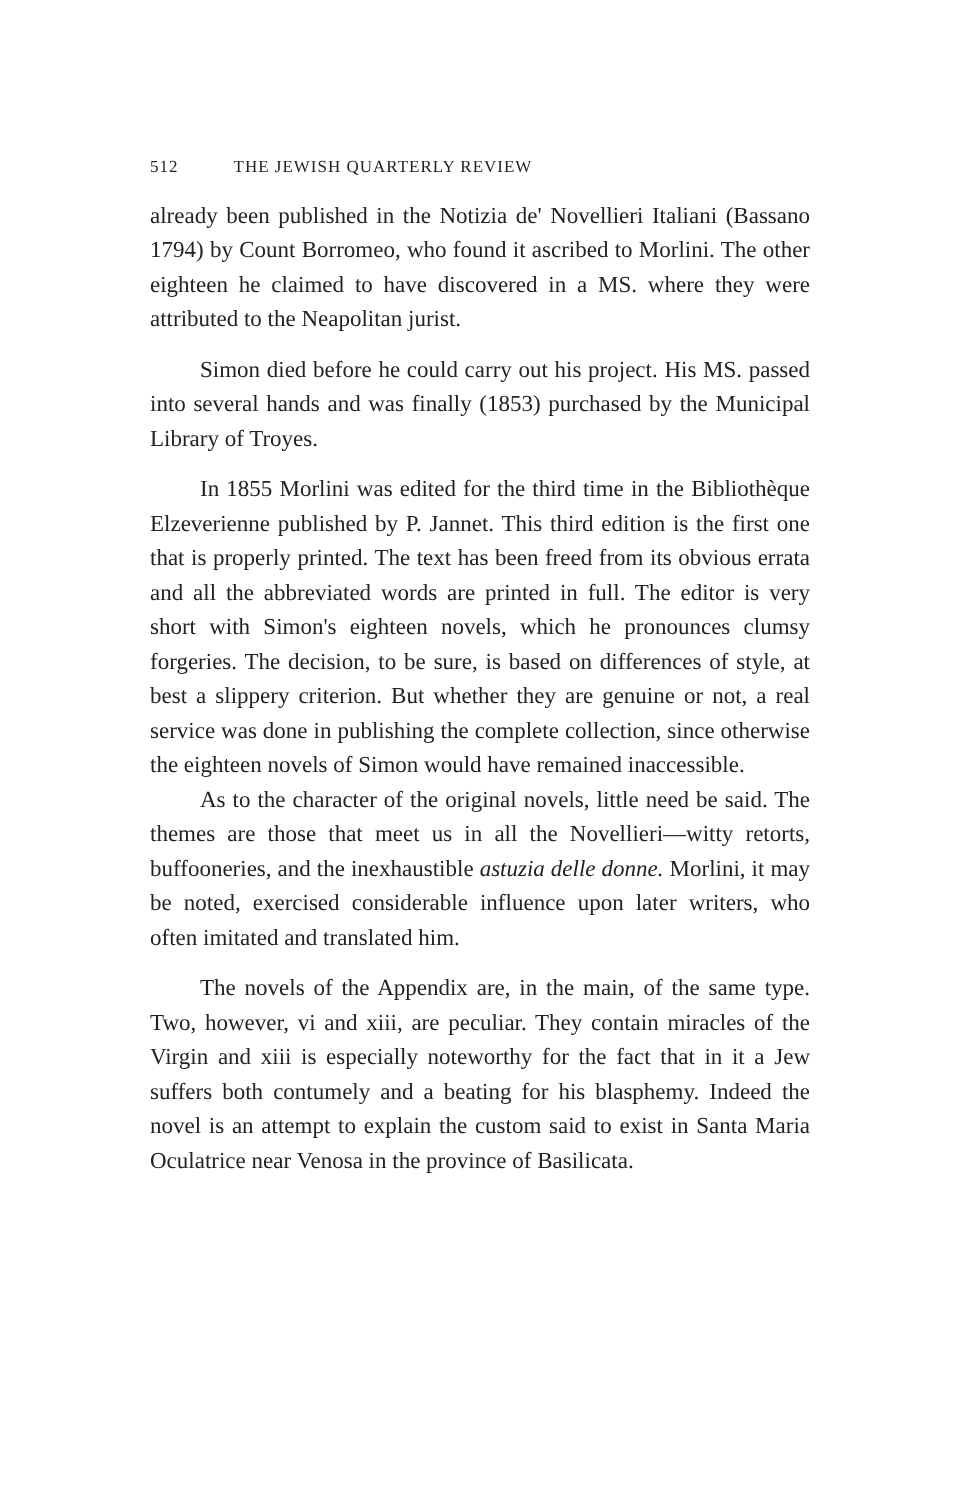512 THE JEWISH QUARTERLY REVIEW
already been published in the Notizia de' Novellieri Italiani (Bassano 1794) by Count Borromeo, who found it ascribed to Morlini. The other eighteen he claimed to have discovered in a MS. where they were attributed to the Neapolitan jurist.
Simon died before he could carry out his project. His MS. passed into several hands and was finally (1853) purchased by the Municipal Library of Troyes.
In 1855 Morlini was edited for the third time in the Bibliothèque Elzeverienne published by P. Jannet. This third edition is the first one that is properly printed. The text has been freed from its obvious errata and all the abbreviated words are printed in full. The editor is very short with Simon's eighteen novels, which he pronounces clumsy forgeries. The decision, to be sure, is based on differences of style, at best a slippery criterion. But whether they are genuine or not, a real service was done in publishing the complete collection, since otherwise the eighteen novels of Simon would have remained inaccessible.
As to the character of the original novels, little need be said. The themes are those that meet us in all the Novellieri—witty retorts, buffooneries, and the inexhaustible astuzia delle donne. Morlini, it may be noted, exercised considerable influence upon later writers, who often imitated and translated him.
The novels of the Appendix are, in the main, of the same type. Two, however, vi and xiii, are peculiar. They contain miracles of the Virgin and xiii is especially noteworthy for the fact that in it a Jew suffers both contumely and a beating for his blasphemy. Indeed the novel is an attempt to explain the custom said to exist in Santa Maria Oculatrice near Venosa in the province of Basilicata.